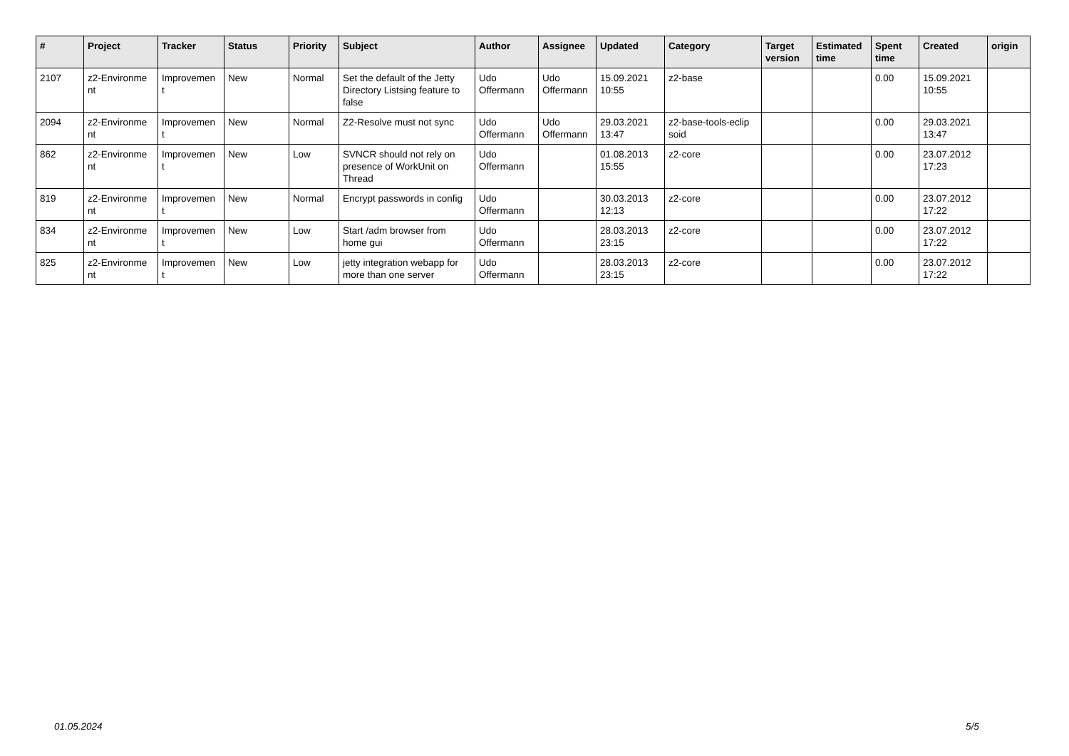| # | Project | Tracker | Status | Priority | Subject | Author | Assignee | Updated | Category | Target version | Estimated time | Spent time | Created | origin |
| --- | --- | --- | --- | --- | --- | --- | --- | --- | --- | --- | --- | --- | --- | --- |
| 2107 | z2-Environme nt | Improvemen t | New | Normal | Set the default of the Jetty Directory Listsing feature to false | Udo Offermann | Udo Offermann | 15.09.2021 10:55 | z2-base | | | 0.00 | 15.09.2021 10:55 | |
| 2094 | z2-Environme nt | Improvemen t | New | Normal | Z2-Resolve must not sync | Udo Offermann | Udo Offermann | 29.03.2021 13:47 | z2-base-tools-eclip soid | | | 0.00 | 29.03.2021 13:47 | |
| 862 | z2-Environme nt | Improvemen t | New | Low | SVNCR should not rely on presence of WorkUnit on Thread | Udo Offermann | | 01.08.2013 15:55 | z2-core | | | 0.00 | 23.07.2012 17:23 | |
| 819 | z2-Environme nt | Improvemen t | New | Normal | Encrypt passwords in config | Udo Offermann | | 30.03.2013 12:13 | z2-core | | | 0.00 | 23.07.2012 17:22 | |
| 834 | z2-Environme nt | Improvemen t | New | Low | Start /adm browser from home gui | Udo Offermann | | 28.03.2013 23:15 | z2-core | | | 0.00 | 23.07.2012 17:22 | |
| 825 | z2-Environme nt | Improvemen t | New | Low | jetty integration webapp for more than one server | Udo Offermann | | 28.03.2013 23:15 | z2-core | | | 0.00 | 23.07.2012 17:22 | |
01.05.2024 5/5